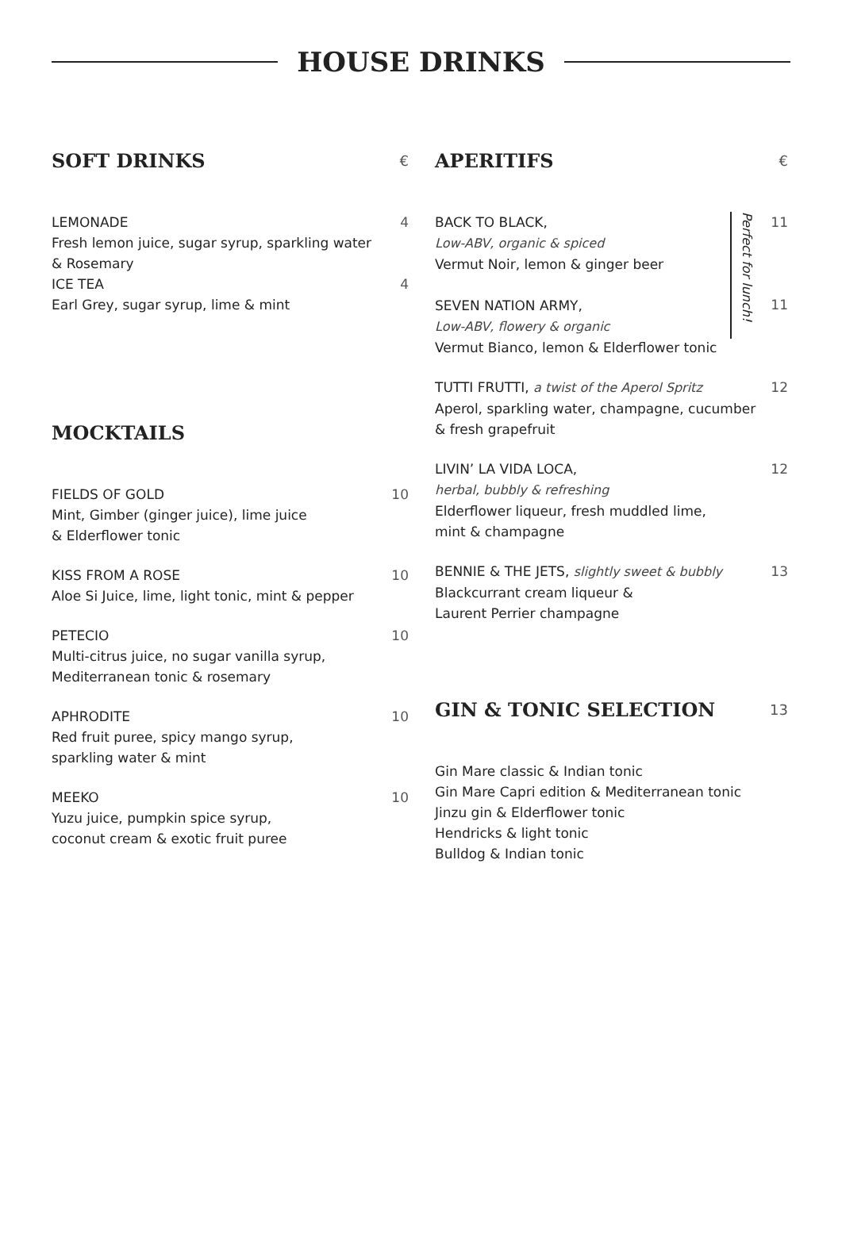HOUSE DRINKS
SOFT DRINKS €
LEMONADE
Fresh lemon juice, sugar syrup, sparkling water
& Rosemary
ICE TEA
Earl Grey, sugar syrup, lime & mint
4
4
MOCKTAILS
FIELDS OF GOLD
Mint, Gimber (ginger juice), lime juice
& Elderflower tonic
10
KISS FROM A ROSE
Aloe Si Juice, lime, light tonic, mint & pepper
10
PETECIO
Multi-citrus juice, no sugar vanilla syrup,
Mediterranean tonic & rosemary
10
APHRODITE
Red fruit puree, spicy mango syrup,
sparkling water & mint
10
MEEKO
Yuzu juice, pumpkin spice syrup,
coconut cream & exotic fruit puree
10
APERITIFS €
BACK TO BLACK,
Low-ABV, organic & spiced
Vermut Noir, lemon & ginger beer
SEVEN NATION ARMY,
Low-ABV, flowery & organic
Vermut Bianco, lemon & Elderflower tonic
Perfect for lunch!
11
11
TUTTI FRUTTI, a twist of the Aperol Spritz
Aperol, sparkling water, champagne, cucumber
& fresh grapefruit
12
LIVIN’ LA VIDA LOCA,
herbal, bubbly & refreshing
Elderflower liqueur, fresh muddled lime,
mint & champagne
12
BENNIE & THE JETS, slightly sweet & bubbly
Blackcurrant cream liqueur &
Laurent Perrier champagne
13
GIN & TONIC SELECTION 13
Gin Mare classic & Indian tonic
Gin Mare Capri edition & Mediterranean tonic
Jinzu gin & Elderflower tonic
Hendricks & light tonic
Bulldog & Indian tonic